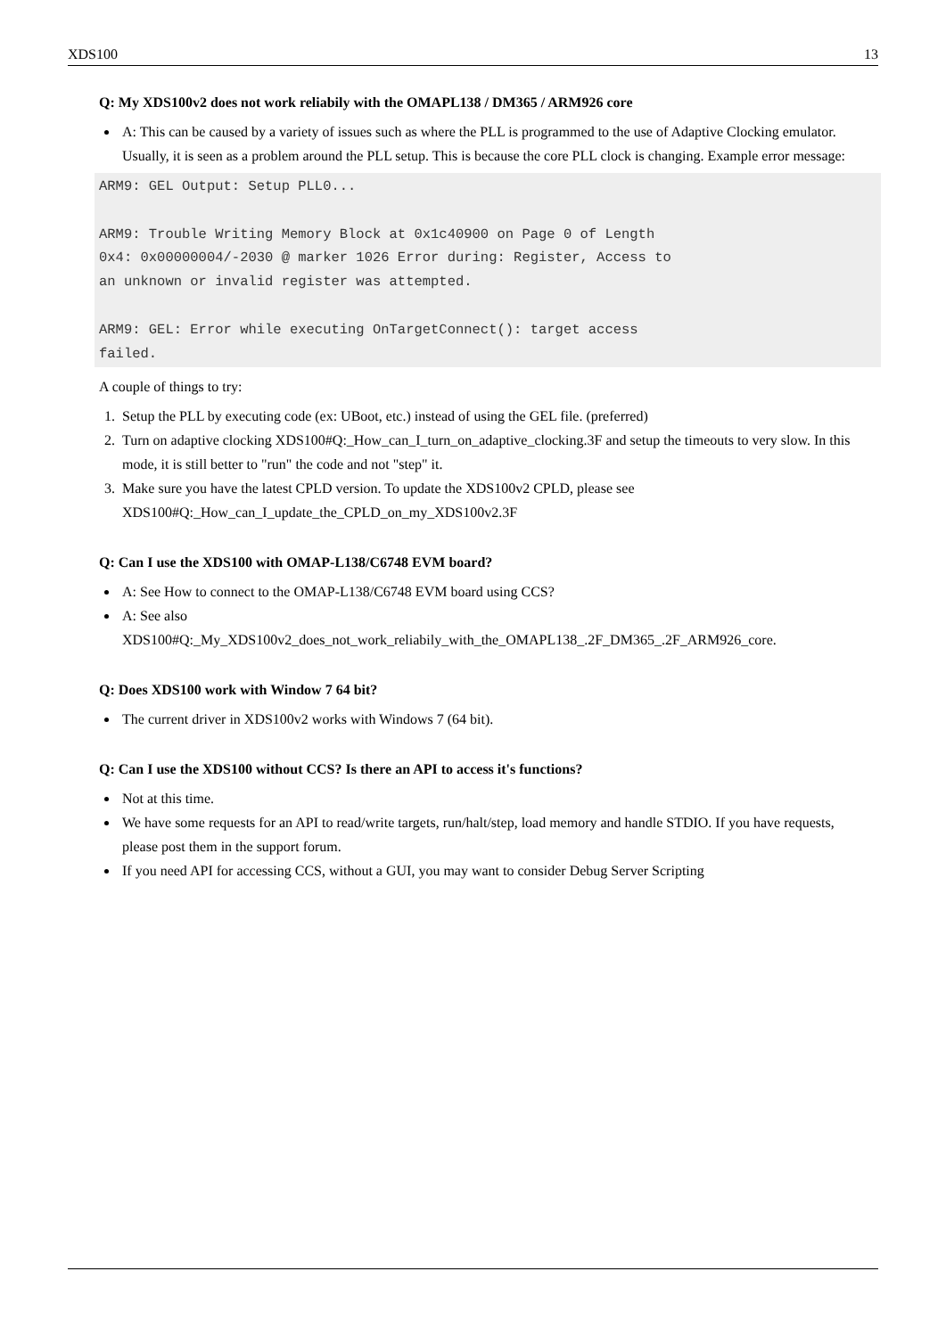XDS100 13
Q: My XDS100v2 does not work reliabily with the OMAPL138 / DM365 / ARM926 core
A: This can be caused by a variety of issues such as where the PLL is programmed to the use of Adaptive Clocking emulator. Usually, it is seen as a problem around the PLL setup. This is because the core PLL clock is changing. Example error message:
ARM9: GEL Output: Setup PLL0...

ARM9: Trouble Writing Memory Block at 0x1c40900 on Page 0 of Length
0x4: 0x00000004/-2030 @ marker 1026 Error during: Register, Access to
an unknown or invalid register was attempted.

ARM9: GEL: Error while executing OnTargetConnect(): target access
failed.
A couple of things to try:
1. Setup the PLL by executing code (ex: UBoot, etc.) instead of using the GEL file. (preferred)
2. Turn on adaptive clocking XDS100#Q:_How_can_I_turn_on_adaptive_clocking.3F and setup the timeouts to very slow. In this mode, it is still better to "run" the code and not "step" it.
3. Make sure you have the latest CPLD version. To update the XDS100v2 CPLD, please see XDS100#Q:_How_can_I_update_the_CPLD_on_my_XDS100v2.3F
Q: Can I use the XDS100 with OMAP-L138/C6748 EVM board?
A: See How to connect to the OMAP-L138/C6748 EVM board using CCS?
A: See also
XDS100#Q:_My_XDS100v2_does_not_work_reliabily_with_the_OMAPL138_.2F_DM365_.2F_ARM926_core.
Q: Does XDS100 work with Window 7 64 bit?
The current driver in XDS100v2 works with Windows 7 (64 bit).
Q: Can I use the XDS100 without CCS? Is there an API to access it's functions?
Not at this time.
We have some requests for an API to read/write targets, run/halt/step, load memory and handle STDIO. If you have requests, please post them in the support forum.
If you need API for accessing CCS, without a GUI, you may want to consider Debug Server Scripting